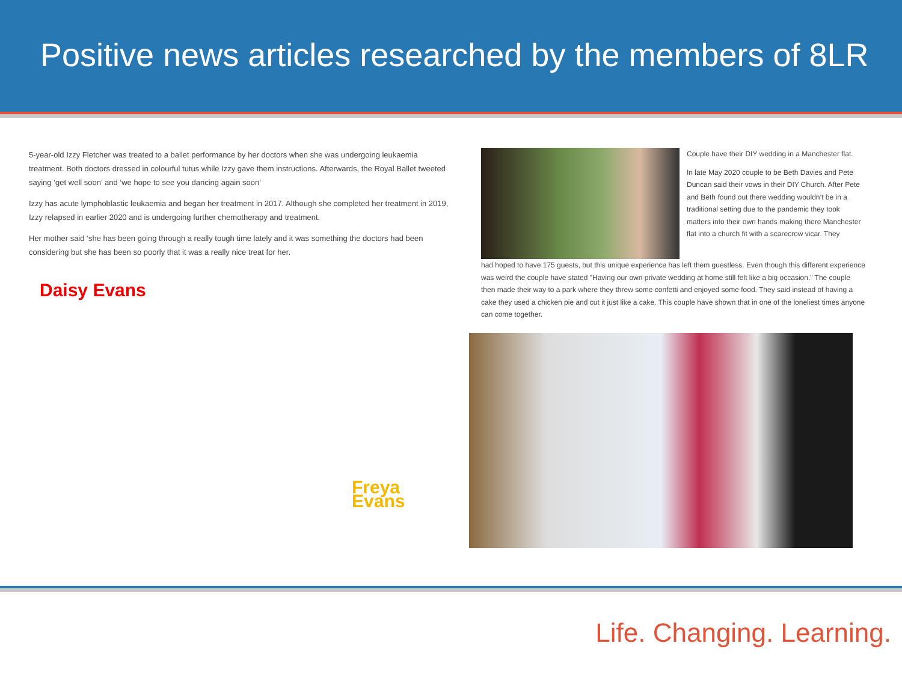Positive news articles researched by the members of 8LR
5-year-old Izzy Fletcher was treated to a ballet performance by her doctors when she was undergoing leukaemia treatment. Both doctors dressed in colourful tutus while Izzy gave them instructions. Afterwards, the Royal Ballet tweeted saying ‘get well soon’ and ‘we hope to see you dancing again soon’
Izzy has acute lymphoblastic leukaemia and began her treatment in 2017. Although she completed her treatment in 2019, Izzy relapsed in earlier 2020 and is undergoing further chemotherapy and treatment.
Her mother said ‘she has been going through a really tough time lately and it was something the doctors had been considering but she has been so poorly that it was a really nice treat for her.
Daisy Evans
Freya Evans
Couple have their DIY wedding in a Manchester flat.
In late May 2020 couple to be Beth Davies and Pete Duncan said their vows in their DIY Church. After Pete and Beth found out there wedding wouldn’t be in a traditional setting due to the pandemic they took matters into their own hands making there Manchester flat into a church fit with a scarecrow vicar. They
had hoped to have 175 guests, but this unique experience has left them guestless. Even though this different experience was weird the couple have stated "Having our own private wedding at home still felt like a big occasion." The couple then made their way to a park where they threw some confetti and enjoyed some food. They said instead of having a cake they used a chicken pie and cut it just like a cake. This couple have shown that in one of the loneliest times anyone can come together.
Life. Changing. Learning.